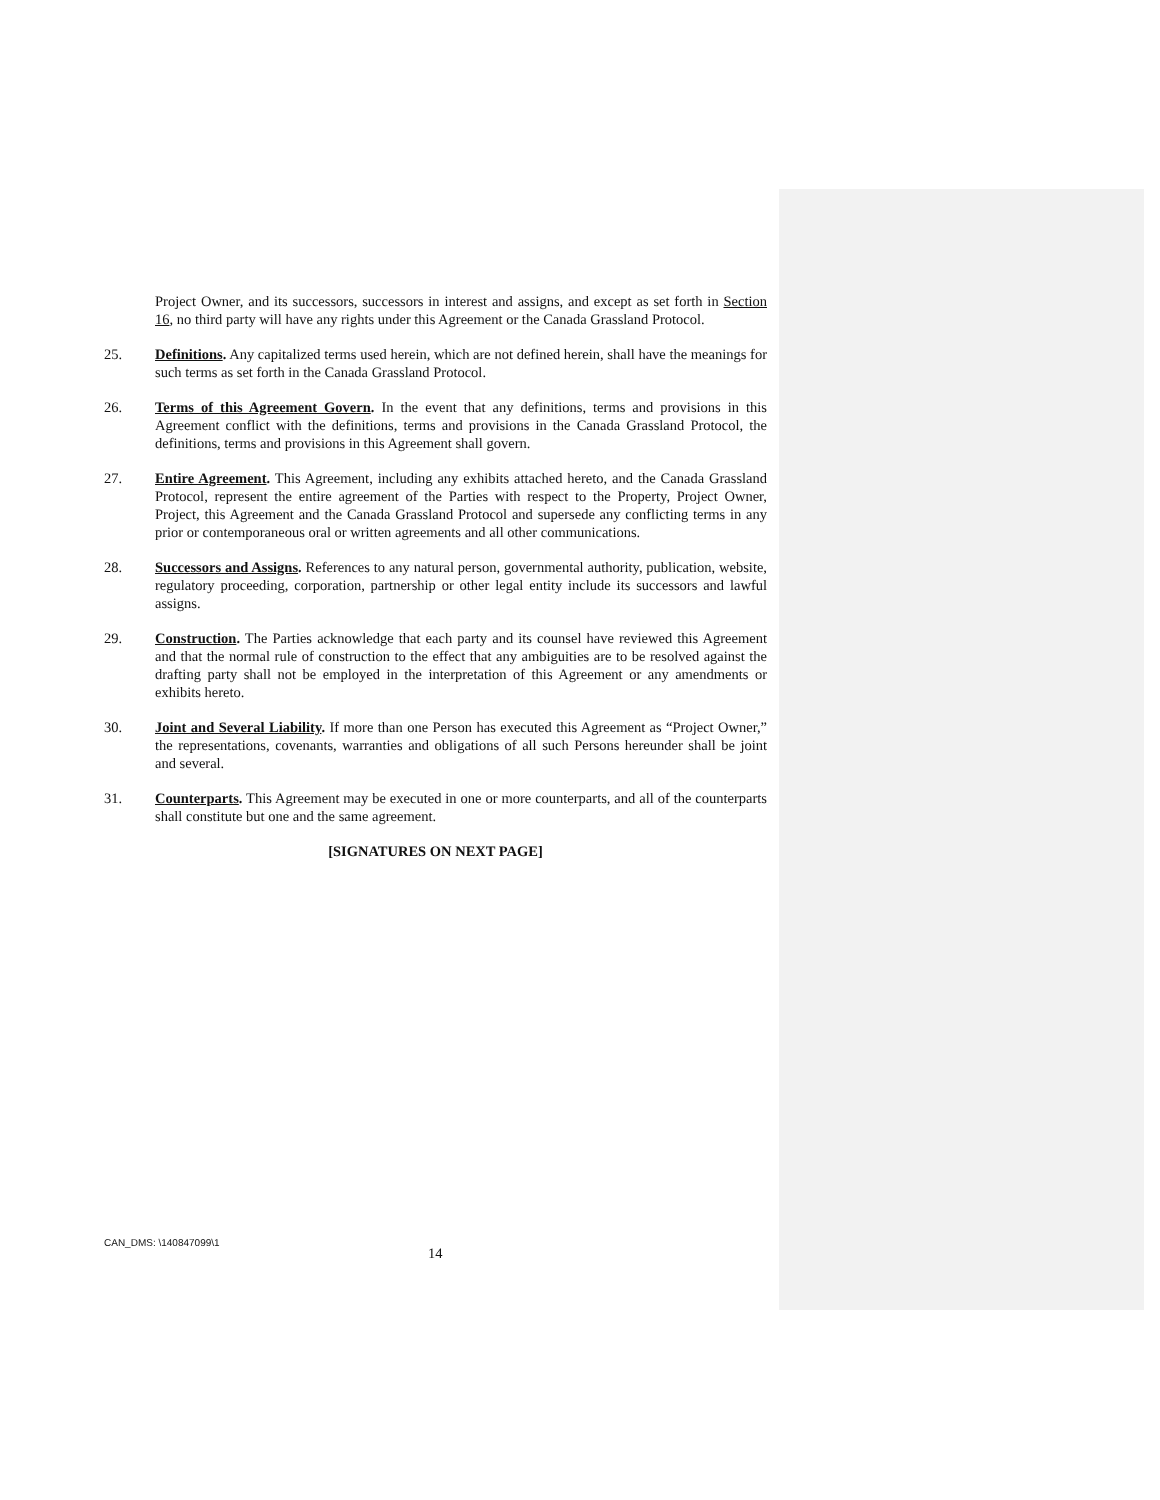Project Owner, and its successors, successors in interest and assigns, and except as set forth in Section 16, no third party will have any rights under this Agreement or the Canada Grassland Protocol.
25. Definitions. Any capitalized terms used herein, which are not defined herein, shall have the meanings for such terms as set forth in the Canada Grassland Protocol.
26. Terms of this Agreement Govern. In the event that any definitions, terms and provisions in this Agreement conflict with the definitions, terms and provisions in the Canada Grassland Protocol, the definitions, terms and provisions in this Agreement shall govern.
27. Entire Agreement. This Agreement, including any exhibits attached hereto, and the Canada Grassland Protocol, represent the entire agreement of the Parties with respect to the Property, Project Owner, Project, this Agreement and the Canada Grassland Protocol and supersede any conflicting terms in any prior or contemporaneous oral or written agreements and all other communications.
28. Successors and Assigns. References to any natural person, governmental authority, publication, website, regulatory proceeding, corporation, partnership or other legal entity include its successors and lawful assigns.
29. Construction. The Parties acknowledge that each party and its counsel have reviewed this Agreement and that the normal rule of construction to the effect that any ambiguities are to be resolved against the drafting party shall not be employed in the interpretation of this Agreement or any amendments or exhibits hereto.
30. Joint and Several Liability. If more than one Person has executed this Agreement as “Project Owner,” the representations, covenants, warranties and obligations of all such Persons hereunder shall be joint and several.
31. Counterparts. This Agreement may be executed in one or more counterparts, and all of the counterparts shall constitute but one and the same agreement.
[SIGNATURES ON NEXT PAGE]
CAN_DMS: \140847099\1
14